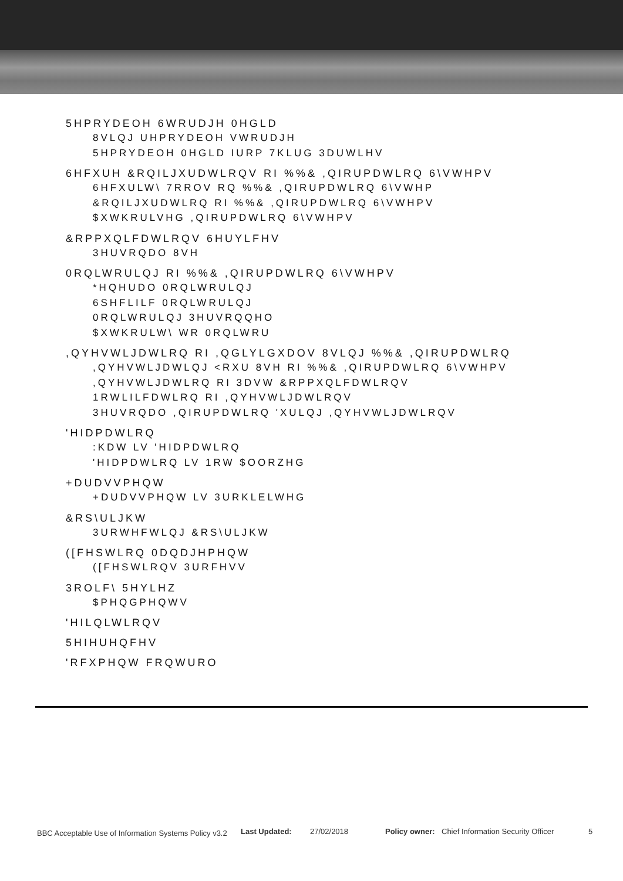5HPRYDEOH 6WRUDJH 0HGLD
8VLQJ UHPRYDEOH VWRUDJH
5HPRYDEOH 0HGLD IURP 7KLUG 3DUWLHV
6HFXUH &RQILJXUDWLRQV RI %%& ,QIRUPDWLRQ 6\VWHPV
6HFXULW\ 7RROV RQ %%& ,QIRUPDWLRQ 6\VWHP
&RQILJXUDWLRQ RI %%& ,QIRUPDWLRQ 6\VWHPV
$XWKRULVHG ,QIRUPDWLRQ 6\VWHPV
&RPPXQLFDWLRQV 6HUYLFHV
3HUVRQDO 8VH
0RQLWRULQJ RI %%& ,QIRUPDWLRQ 6\VWHPV
*HQHUDO 0RQLWRULQJ
6SHFLILF 0RQLWRULQJ
0RQLWRULQJ 3HUVRQQHO
$XWKRULW\ WR 0RQLWRU
,QYHVWLJDWLRQ RI ,QGLYLGXDOV 8VLQJ %%& ,QIRUPDWLRQ
,QYHVWLJDWLQJ <RXU 8VH RI %%& ,QIRUPDWLRQ 6\VWHPV
,QYHVWLJDWLRQ RI 3DVW &RPPXQLFDWLRQV
1RWLILFDWLRQ RI ,QYHVWLJDWLRQV
3HUVRQDO ,QIRUPDWLRQ 'XULQJ ,QYHVWLJDWLRQV
'HIDPDWLRQ
:KDW LV 'HIDPDWLRQ
'HIDPDWLRQ LV 1RW $OORZHG
+DUDVVPHQW
+DUDVVPHQW LV 3URKLELWHG
&RS\ULJKW
3URWHFWLQJ &RS\ULJKW
([FHSWLRQ 0DQDJHPHQW
([FHSWLRQV 3URFHVV
3ROLF\ 5HYLHZ
$PHQGPHQWV
'HILQLWLRQV
5HIHUHQFHV
'RFXPHQW FRQWURO
BBC Acceptable Use of Information Systems Policy v3.2 Last Updated: 27/02/2018 Policy owner: Chief Information Security Officer 5